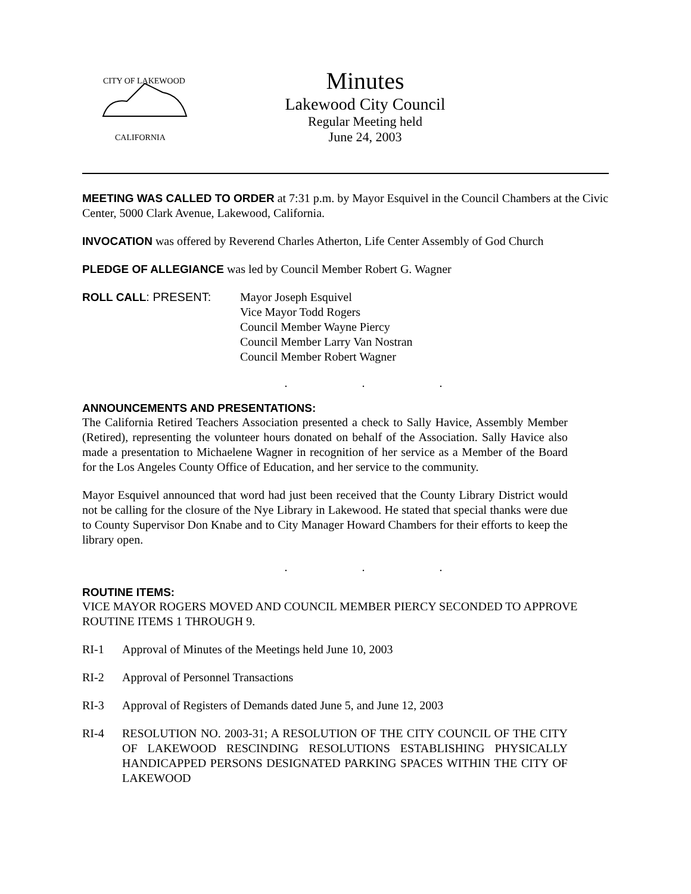CITY OF LAKEWOOD
CALIFORNIA
Minutes
Lakewood City Council
Regular Meeting held
June 24, 2003
MEETING WAS CALLED TO ORDER at 7:31 p.m. by Mayor Esquivel in the Council Chambers at the Civic Center, 5000 Clark Avenue, Lakewood, California.
INVOCATION was offered by Reverend Charles Atherton, Life Center Assembly of God Church
PLEDGE OF ALLEGIANCE was led by Council Member Robert G. Wagner
ROLL CALL: PRESENT: Mayor Joseph Esquivel
Vice Mayor Todd Rogers
Council Member Wayne Piercy
Council Member Larry Van Nostran
Council Member Robert Wagner
. . .
ANNOUNCEMENTS AND PRESENTATIONS:
The California Retired Teachers Association presented a check to Sally Havice, Assembly Member (Retired), representing the volunteer hours donated on behalf of the Association. Sally Havice also made a presentation to Michaelene Wagner in recognition of her service as a Member of the Board for the Los Angeles County Office of Education, and her service to the community.
Mayor Esquivel announced that word had just been received that the County Library District would not be calling for the closure of the Nye Library in Lakewood. He stated that special thanks were due to County Supervisor Don Knabe and to City Manager Howard Chambers for their efforts to keep the library open.
. . .
ROUTINE ITEMS:
VICE MAYOR ROGERS MOVED AND COUNCIL MEMBER PIERCY SECONDED TO APPROVE ROUTINE ITEMS 1 THROUGH 9.
RI-1 Approval of Minutes of the Meetings held June 10, 2003
RI-2 Approval of Personnel Transactions
RI-3 Approval of Registers of Demands dated June 5, and June 12, 2003
RI-4 RESOLUTION NO. 2003-31; A RESOLUTION OF THE CITY COUNCIL OF THE CITY OF LAKEWOOD RESCINDING RESOLUTIONS ESTABLISHING PHYSICALLY HANDICAPPED PERSONS DESIGNATED PARKING SPACES WITHIN THE CITY OF LAKEWOOD